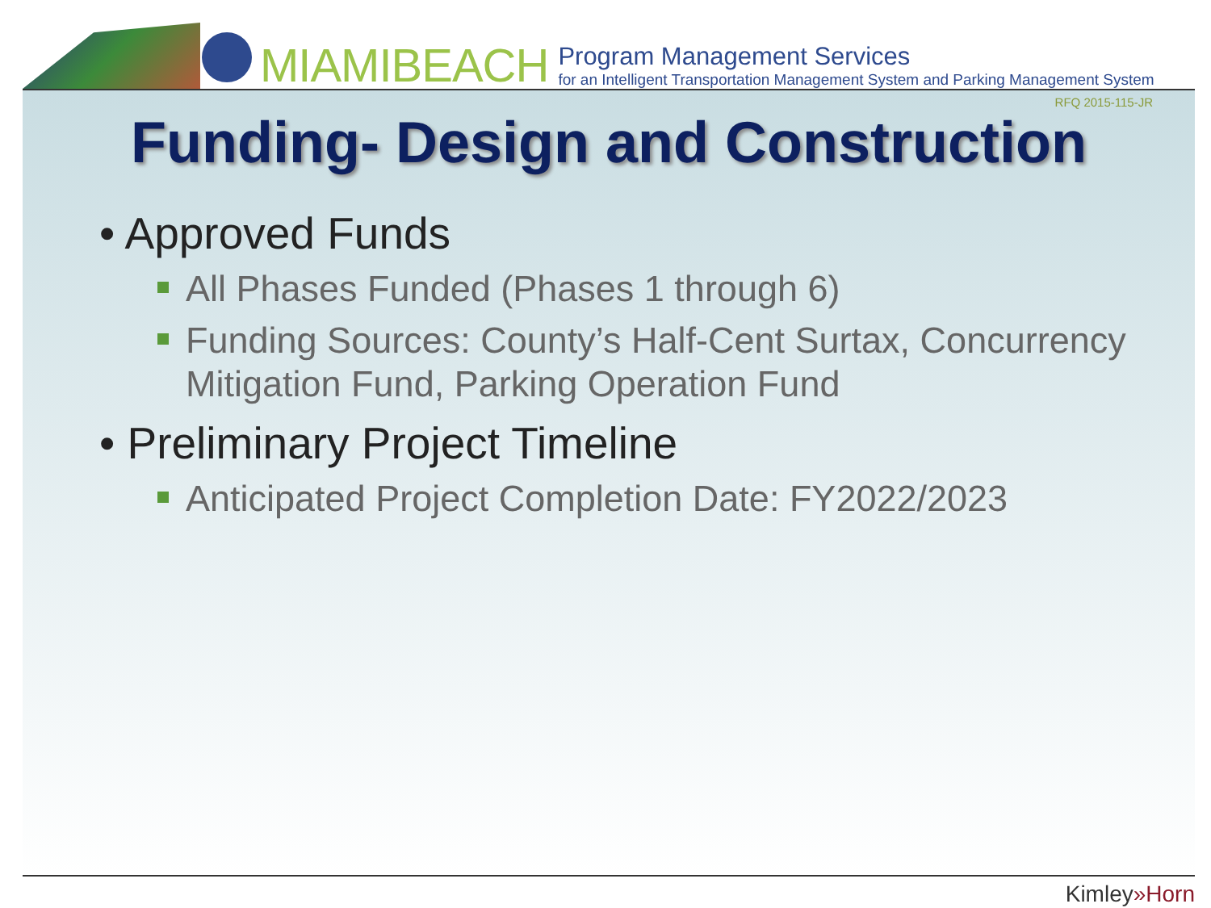MIAMIBEACH
Program Management Services
for an Intelligent Transportation Management System and Parking Management System
RFQ 2015-115-JR
Funding- Design and Construction
• Approved Funds
All Phases Funded (Phases 1 through 6)
Funding Sources: County’s Half-Cent Surtax, Concurrency Mitigation Fund, Parking Operation Fund
• Preliminary Project Timeline
Anticipated Project Completion Date: FY2022/2023
Kimley»Horn